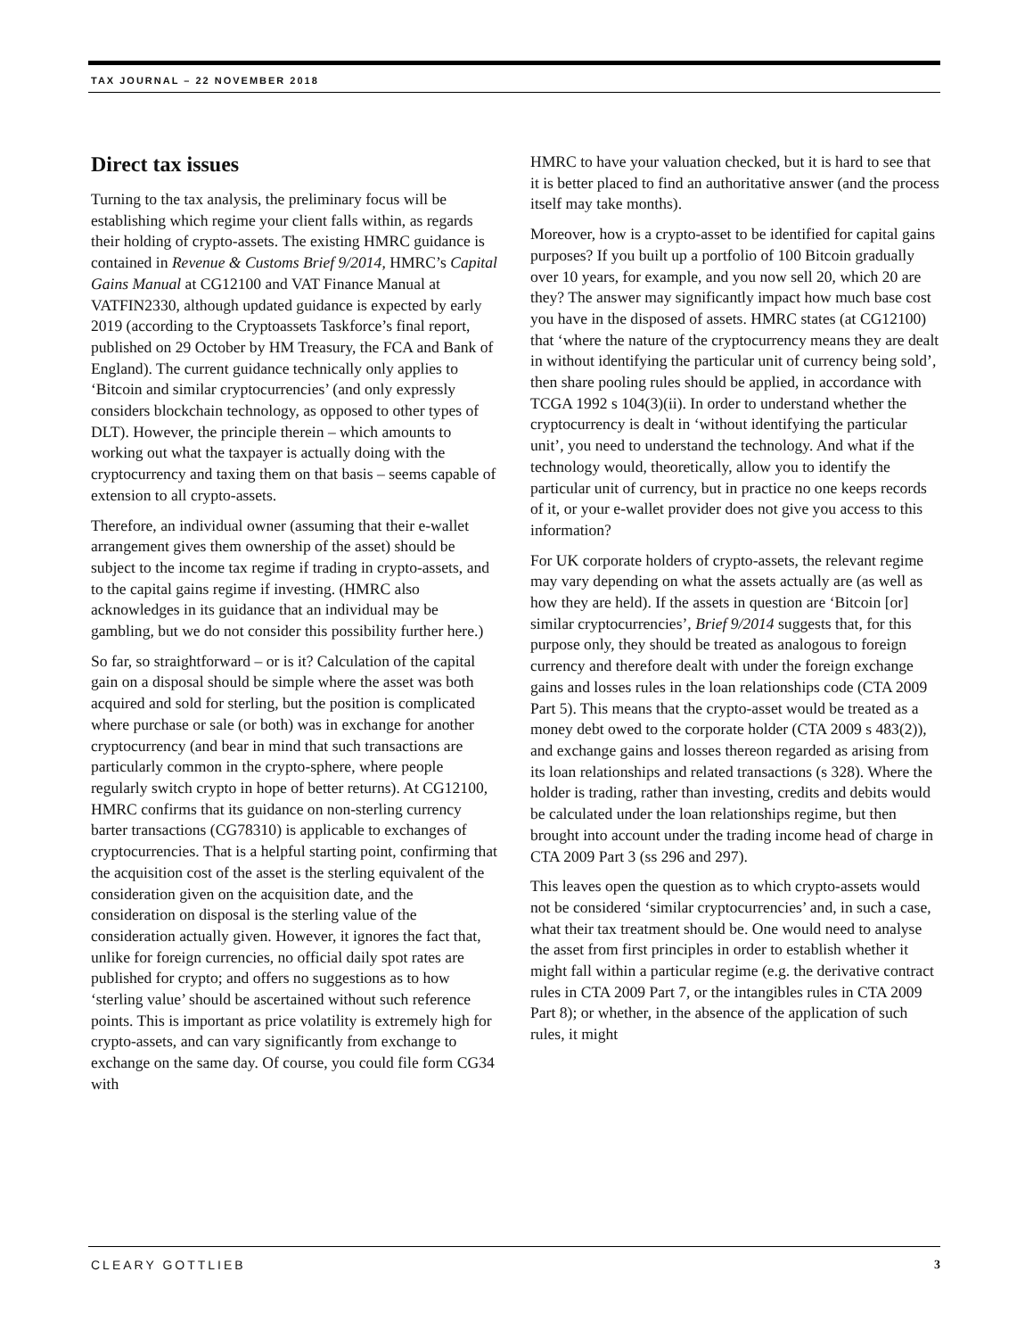TAX JOURNAL – 22 NOVEMBER 2018
Direct tax issues
Turning to the tax analysis, the preliminary focus will be establishing which regime your client falls within, as regards their holding of crypto-assets. The existing HMRC guidance is contained in Revenue & Customs Brief 9/2014, HMRC’s Capital Gains Manual at CG12100 and VAT Finance Manual at VATFIN2330, although updated guidance is expected by early 2019 (according to the Cryptoassets Taskforce’s final report, published on 29 October by HM Treasury, the FCA and Bank of England). The current guidance technically only applies to ‘Bitcoin and similar cryptocurrencies’ (and only expressly considers blockchain technology, as opposed to other types of DLT). However, the principle therein – which amounts to working out what the taxpayer is actually doing with the cryptocurrency and taxing them on that basis – seems capable of extension to all crypto-assets.
Therefore, an individual owner (assuming that their e-wallet arrangement gives them ownership of the asset) should be subject to the income tax regime if trading in crypto-assets, and to the capital gains regime if investing. (HMRC also acknowledges in its guidance that an individual may be gambling, but we do not consider this possibility further here.)
So far, so straightforward – or is it? Calculation of the capital gain on a disposal should be simple where the asset was both acquired and sold for sterling, but the position is complicated where purchase or sale (or both) was in exchange for another cryptocurrency (and bear in mind that such transactions are particularly common in the crypto-sphere, where people regularly switch crypto in hope of better returns). At CG12100, HMRC confirms that its guidance on non-sterling currency barter transactions (CG78310) is applicable to exchanges of cryptocurrencies. That is a helpful starting point, confirming that the acquisition cost of the asset is the sterling equivalent of the consideration given on the acquisition date, and the consideration on disposal is the sterling value of the consideration actually given. However, it ignores the fact that, unlike for foreign currencies, no official daily spot rates are published for crypto; and offers no suggestions as to how ‘sterling value’ should be ascertained without such reference points. This is important as price volatility is extremely high for crypto-assets, and can vary significantly from exchange to exchange on the same day. Of course, you could file form CG34 with
HMRC to have your valuation checked, but it is hard to see that it is better placed to find an authoritative answer (and the process itself may take months).
Moreover, how is a crypto-asset to be identified for capital gains purposes? If you built up a portfolio of 100 Bitcoin gradually over 10 years, for example, and you now sell 20, which 20 are they? The answer may significantly impact how much base cost you have in the disposed of assets. HMRC states (at CG12100) that ‘where the nature of the cryptocurrency means they are dealt in without identifying the particular unit of currency being sold’, then share pooling rules should be applied, in accordance with TCGA 1992 s 104(3)(ii). In order to understand whether the cryptocurrency is dealt in ‘without identifying the particular unit’, you need to understand the technology. And what if the technology would, theoretically, allow you to identify the particular unit of currency, but in practice no one keeps records of it, or your e-wallet provider does not give you access to this information?
For UK corporate holders of crypto-assets, the relevant regime may vary depending on what the assets actually are (as well as how they are held). If the assets in question are ‘Bitcoin [or] similar cryptocurrencies’, Brief 9/2014 suggests that, for this purpose only, they should be treated as analogous to foreign currency and therefore dealt with under the foreign exchange gains and losses rules in the loan relationships code (CTA 2009 Part 5). This means that the crypto-asset would be treated as a money debt owed to the corporate holder (CTA 2009 s 483(2)), and exchange gains and losses thereon regarded as arising from its loan relationships and related transactions (s 328). Where the holder is trading, rather than investing, credits and debits would be calculated under the loan relationships regime, but then brought into account under the trading income head of charge in CTA 2009 Part 3 (ss 296 and 297).
This leaves open the question as to which crypto-assets would not be considered ‘similar cryptocurrencies’ and, in such a case, what their tax treatment should be. One would need to analyse the asset from first principles in order to establish whether it might fall within a particular regime (e.g. the derivative contract rules in CTA 2009 Part 7, or the intangibles rules in CTA 2009 Part 8); or whether, in the absence of the application of such rules, it might
CLEARY GOTTLIEB 3